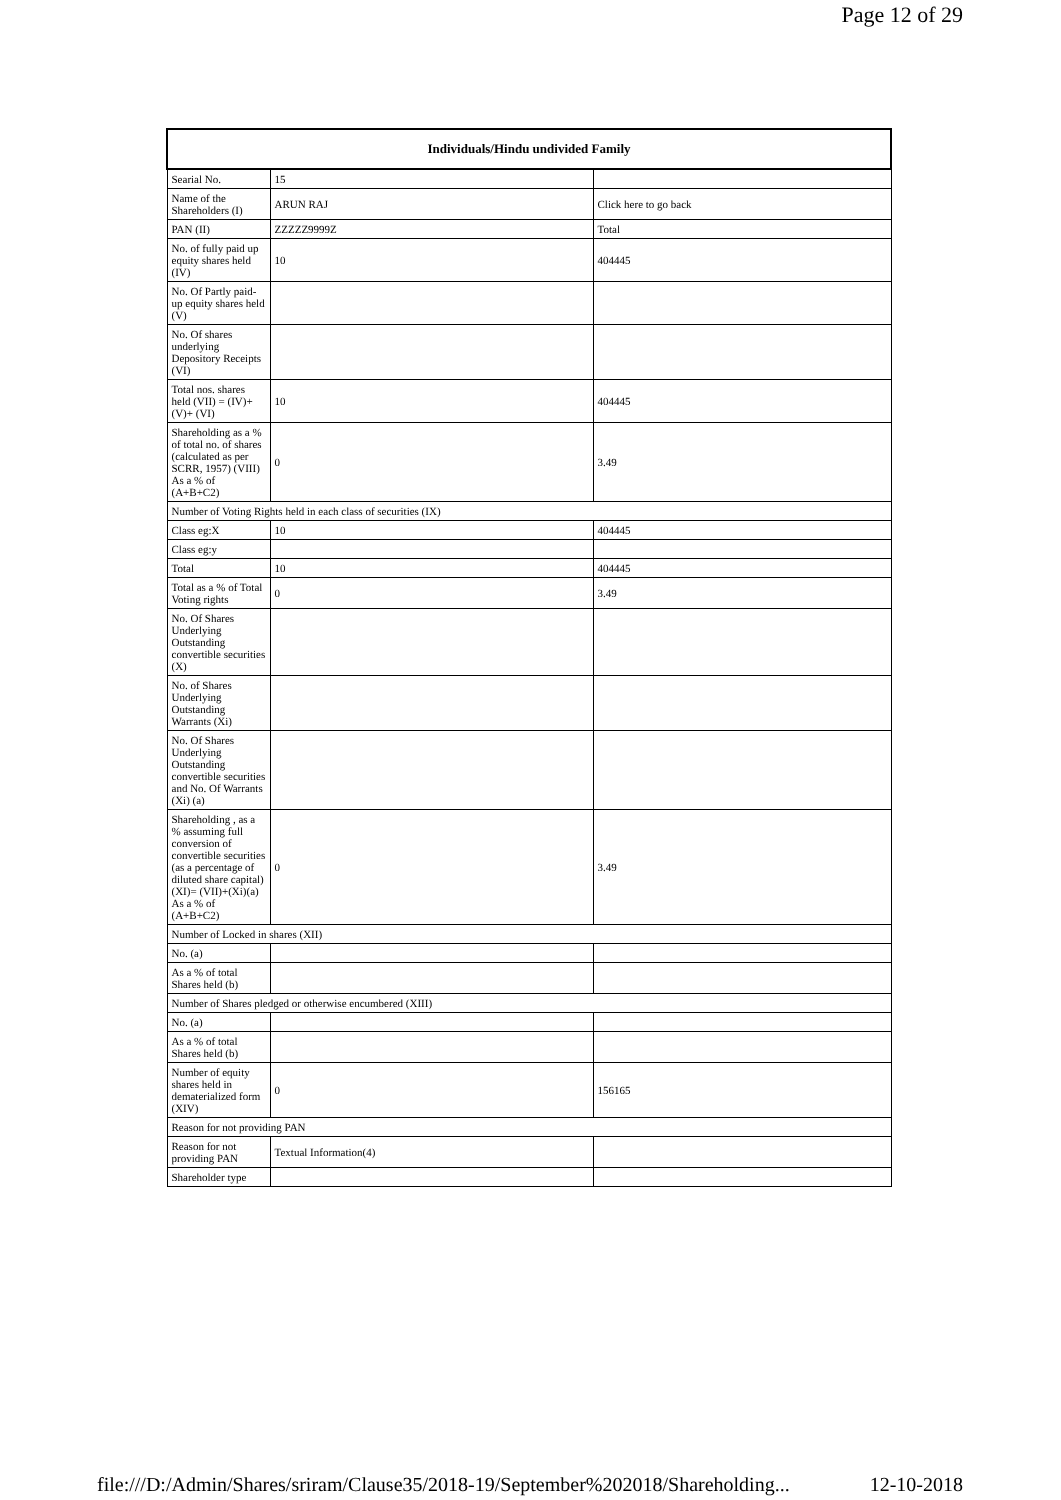Page 12 of 29
| Individuals/Hindu undivided Family | | |
| --- | --- | --- |
| Searial No. | 15 | |
| Name of the Shareholders (I) | ARUN RAJ | Click here to go back |
| PAN (II) | ZZZZZ9999Z | Total |
| No. of fully paid up equity shares held (IV) | 10 | 404445 |
| No. Of Partly paid-up equity shares held (V) | | |
| No. Of shares underlying Depository Receipts (VI) | | |
| Total nos. shares held (VII) = (IV)+(V)+ (VI) | 10 | 404445 |
| Shareholding as a % of total no. of shares (calculated as per SCRR, 1957) (VIII) As a % of (A+B+C2) | 0 | 3.49 |
| Number of Voting Rights held in each class of securities (IX) | | |
| Class eg:X | 10 | 404445 |
| Class eg:y | | |
| Total | 10 | 404445 |
| Total as a % of Total Voting rights | 0 | 3.49 |
| No. Of Shares Underlying Outstanding convertible securities (X) | | |
| No. of Shares Underlying Outstanding Warrants (Xi) | | |
| No. Of Shares Underlying Outstanding convertible securities and No. Of Warrants (Xi) (a) | | |
| Shareholding , as a % assuming full conversion of convertible securities (as a percentage of diluted share capital) (XI)= (VII)+(Xi)(a) As a % of (A+B+C2) | 0 | 3.49 |
| Number of Locked in shares (XII) | | |
| No. (a) | | |
| As a % of total Shares held (b) | | |
| Number of Shares pledged or otherwise encumbered (XIII) | | |
| No. (a) | | |
| As a % of total Shares held (b) | | |
| Number of equity shares held in dematerialized form (XIV) | 0 | 156165 |
| Reason for not providing PAN | | |
| Reason for not providing PAN | Textual Information(4) | |
| Shareholder type | | |
file:///D:/Admin/Shares/sriram/Clause35/2018-19/September%202018/Shareholding... 12-10-2018